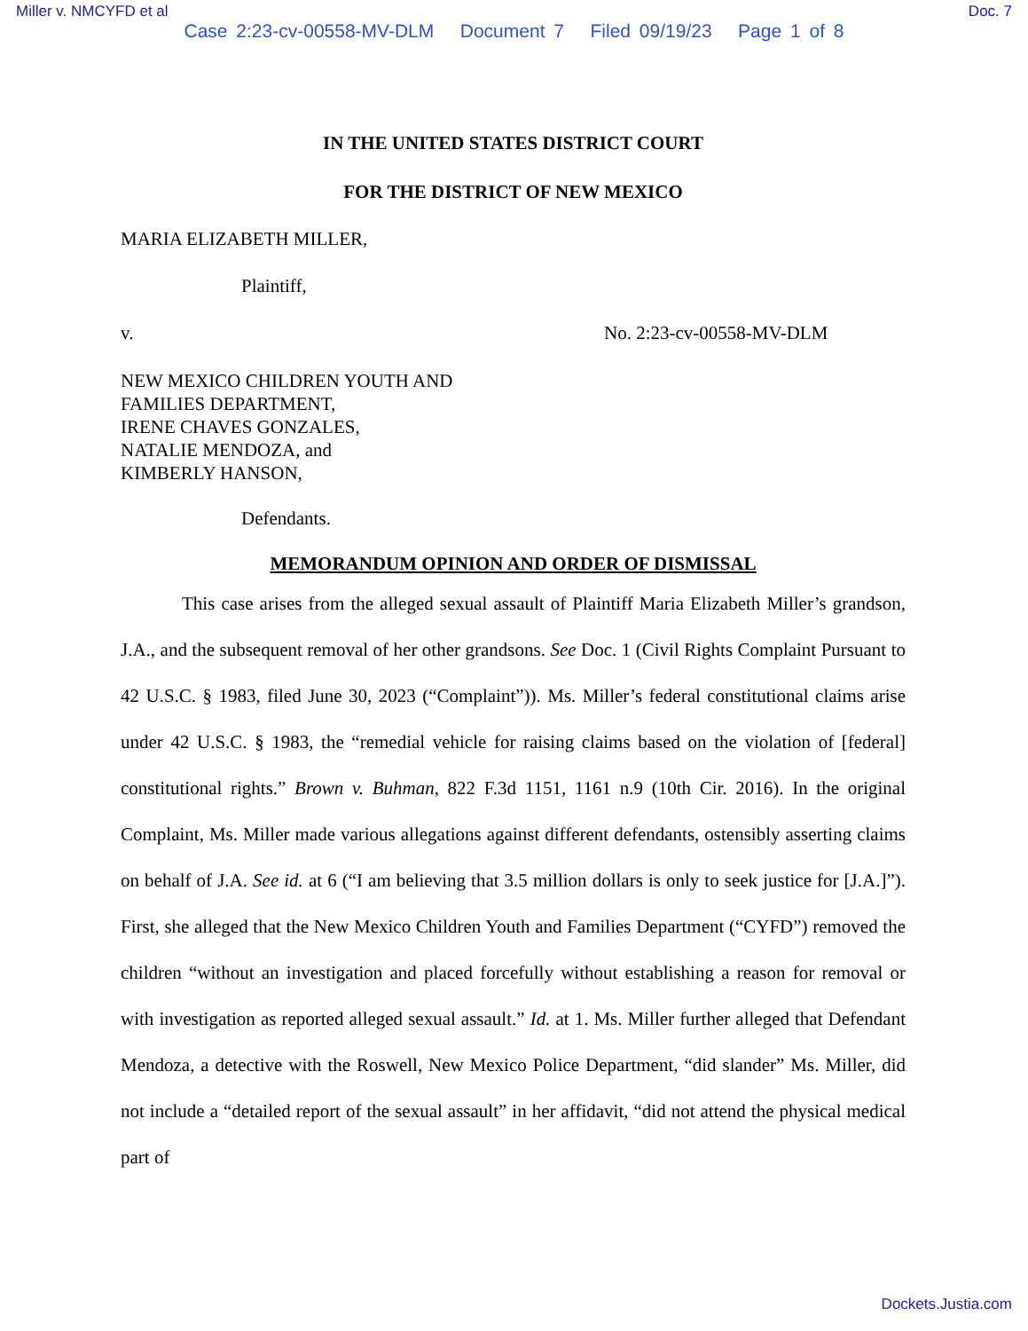Miller v. NMCYFD et al Doc. 7
Case 2:23-cv-00558-MV-DLM Document 7 Filed 09/19/23 Page 1 of 8
IN THE UNITED STATES DISTRICT COURT
FOR THE DISTRICT OF NEW MEXICO
MARIA ELIZABETH MILLER,
Plaintiff,
v. No. 2:23-cv-00558-MV-DLM
NEW MEXICO CHILDREN YOUTH AND
FAMILIES DEPARTMENT,
IRENE CHAVES GONZALES,
NATALIE MENDOZA, and
KIMBERLY HANSON,
Defendants.
MEMORANDUM OPINION AND ORDER OF DISMISSAL
This case arises from the alleged sexual assault of Plaintiff Maria Elizabeth Miller’s grandson, J.A., and the subsequent removal of her other grandsons. See Doc. 1 (Civil Rights Complaint Pursuant to 42 U.S.C. § 1983, filed June 30, 2023 (“Complaint”)). Ms. Miller’s federal constitutional claims arise under 42 U.S.C. § 1983, the “remedial vehicle for raising claims based on the violation of [federal] constitutional rights.” Brown v. Buhman, 822 F.3d 1151, 1161 n.9 (10th Cir. 2016). In the original Complaint, Ms. Miller made various allegations against different defendants, ostensibly asserting claims on behalf of J.A. See id. at 6 (“I am believing that 3.5 million dollars is only to seek justice for [J.A.]”). First, she alleged that the New Mexico Children Youth and Families Department (“CYFD”) removed the children “without an investigation and placed forcefully without establishing a reason for removal or with investigation as reported alleged sexual assault.” Id. at 1. Ms. Miller further alleged that Defendant Mendoza, a detective with the Roswell, New Mexico Police Department, “did slander” Ms. Miller, did not include a “detailed report of the sexual assault” in her affidavit, “did not attend the physical medical part of
Dockets.Justia.com